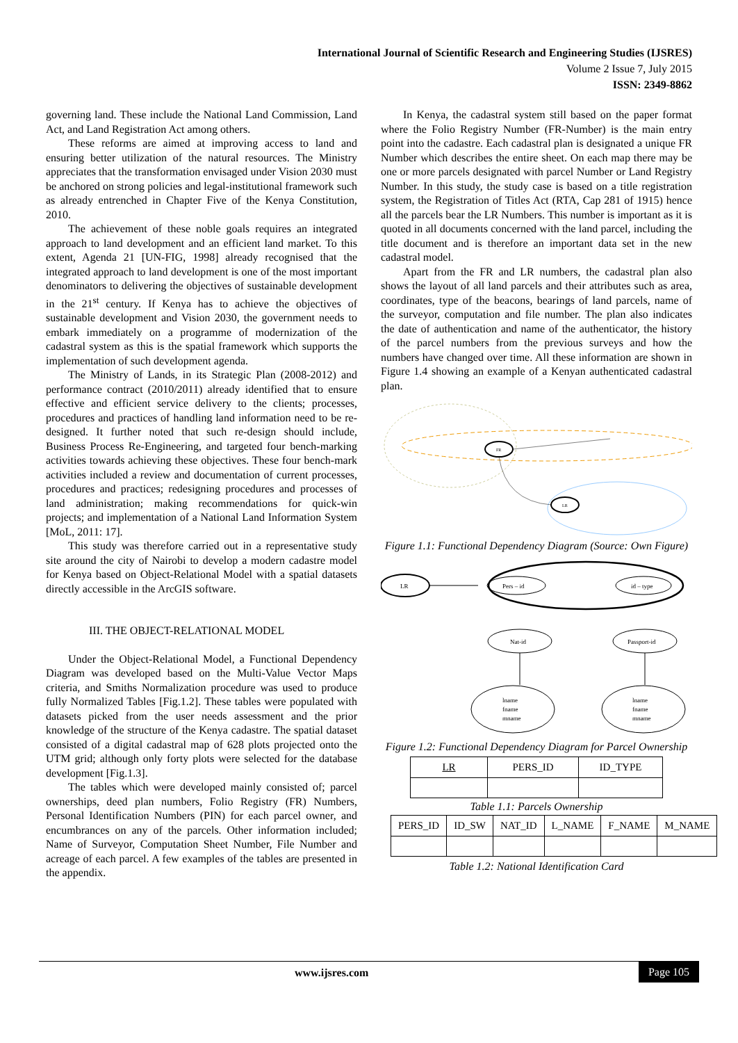International Journal of Scientific Research and Engineering Studies (IJSRES)
Volume 2 Issue 7, July 2015
ISSN: 2349-8862
governing land. These include the National Land Commission, Land Act, and Land Registration Act among others.
These reforms are aimed at improving access to land and ensuring better utilization of the natural resources. The Ministry appreciates that the transformation envisaged under Vision 2030 must be anchored on strong policies and legal-institutional framework such as already entrenched in Chapter Five of the Kenya Constitution, 2010.
The achievement of these noble goals requires an integrated approach to land development and an efficient land market. To this extent, Agenda 21 [UN-FIG, 1998] already recognised that the integrated approach to land development is one of the most important denominators to delivering the objectives of sustainable development in the 21<sup>st</sup> century. If Kenya has to achieve the objectives of sustainable development and Vision 2030, the government needs to embark immediately on a programme of modernization of the cadastral system as this is the spatial framework which supports the implementation of such development agenda.
The Ministry of Lands, in its Strategic Plan (2008-2012) and performance contract (2010/2011) already identified that to ensure effective and efficient service delivery to the clients; processes, procedures and practices of handling land information need to be re-designed. It further noted that such re-design should include, Business Process Re-Engineering, and targeted four bench-marking activities towards achieving these objectives. These four bench-mark activities included a review and documentation of current processes, procedures and practices; redesigning procedures and processes of land administration; making recommendations for quick-win projects; and implementation of a National Land Information System [MoL, 2011: 17].
This study was therefore carried out in a representative study site around the city of Nairobi to develop a modern cadastre model for Kenya based on Object-Relational Model with a spatial datasets directly accessible in the ArcGIS software.
III. THE OBJECT-RELATIONAL MODEL
Under the Object-Relational Model, a Functional Dependency Diagram was developed based on the Multi-Value Vector Maps criteria, and Smiths Normalization procedure was used to produce fully Normalized Tables [Fig.1.2]. These tables were populated with datasets picked from the user needs assessment and the prior knowledge of the structure of the Kenya cadastre. The spatial dataset consisted of a digital cadastral map of 628 plots projected onto the UTM grid; although only forty plots were selected for the database development [Fig.1.3].
The tables which were developed mainly consisted of; parcel ownerships, deed plan numbers, Folio Registry (FR) Numbers, Personal Identification Numbers (PIN) for each parcel owner, and encumbrances on any of the parcels. Other information included; Name of Surveyor, Computation Sheet Number, File Number and acreage of each parcel. A few examples of the tables are presented in the appendix.
In Kenya, the cadastral system still based on the paper format where the Folio Registry Number (FR-Number) is the main entry point into the cadastre. Each cadastral plan is designated a unique FR Number which describes the entire sheet. On each map there may be one or more parcels designated with parcel Number or Land Registry Number. In this study, the study case is based on a title registration system, the Registration of Titles Act (RTA, Cap 281 of 1915) hence all the parcels bear the LR Numbers. This number is important as it is quoted in all documents concerned with the land parcel, including the title document and is therefore an important data set in the new cadastral model.
Apart from the FR and LR numbers, the cadastral plan also shows the layout of all land parcels and their attributes such as area, coordinates, type of the beacons, bearings of land parcels, name of the surveyor, computation and file number. The plan also indicates the date of authentication and name of the authenticator, the history of the parcel numbers from the previous surveys and how the numbers have changed over time. All these information are shown in Figure 1.4 showing an example of a Kenyan authenticated cadastral plan.
FR
LR
Figure 1.1: Functional Dependency Diagram (Source: Own Figure)
LR
Pers – id
id – type
Nat-id
Passport-id
lname
fname
mname
lname
fname
mname
Figure 1.2: Functional Dependency Diagram for Parcel Ownership
| LR | PERS_ID | ID_TYPE |
Table 1.1: Parcels Ownership
| PERS_ID | ID_SW | NAT_ID | L_NAME | F_NAME | M_NAME |
Table 1.2: National Identification Card
www.ijsres.com Page 105